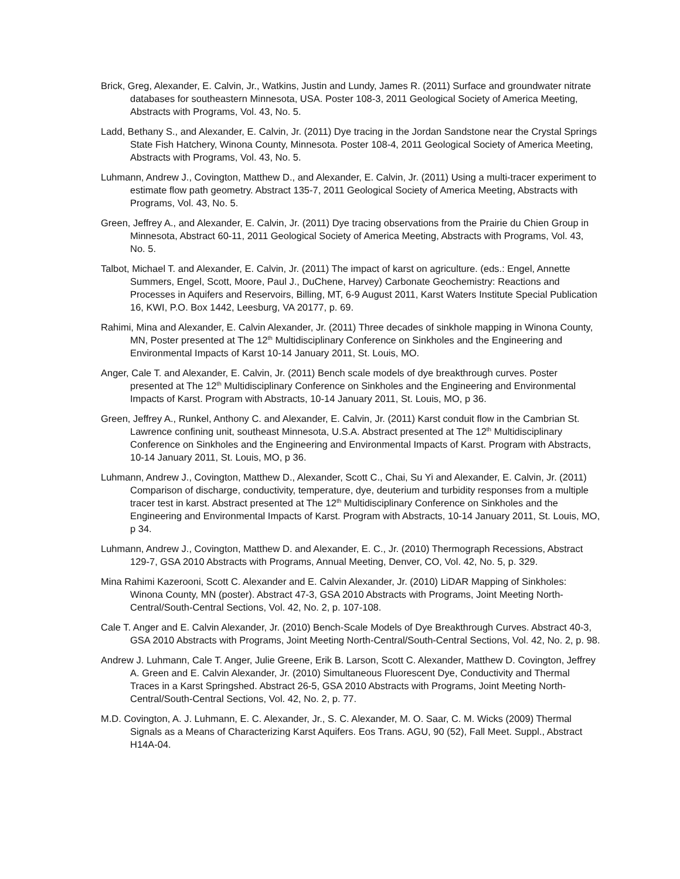Brick, Greg, Alexander, E. Calvin, Jr., Watkins, Justin and Lundy, James R. (2011) Surface and groundwater nitrate databases for southeastern Minnesota, USA. Poster 108-3, 2011 Geological Society of America Meeting, Abstracts with Programs, Vol. 43, No. 5.
Ladd, Bethany S., and Alexander, E. Calvin, Jr. (2011) Dye tracing in the Jordan Sandstone near the Crystal Springs State Fish Hatchery, Winona County, Minnesota. Poster 108-4, 2011 Geological Society of America Meeting, Abstracts with Programs, Vol. 43, No. 5.
Luhmann, Andrew J., Covington, Matthew D., and Alexander, E. Calvin, Jr. (2011) Using a multi-tracer experiment to estimate flow path geometry. Abstract 135-7, 2011 Geological Society of America Meeting, Abstracts with Programs, Vol. 43, No. 5.
Green, Jeffrey A., and Alexander, E. Calvin, Jr. (2011) Dye tracing observations from the Prairie du Chien Group in Minnesota, Abstract 60-11, 2011 Geological Society of America Meeting, Abstracts with Programs, Vol. 43, No. 5.
Talbot, Michael T. and Alexander, E. Calvin, Jr. (2011) The impact of karst on agriculture. (eds.: Engel, Annette Summers, Engel, Scott, Moore, Paul J., DuChene, Harvey) Carbonate Geochemistry: Reactions and Processes in Aquifers and Reservoirs, Billing, MT, 6-9 August 2011, Karst Waters Institute Special Publication 16, KWI, P.O. Box 1442, Leesburg, VA 20177, p. 69.
Rahimi, Mina and Alexander, E. Calvin Alexander, Jr. (2011) Three decades of sinkhole mapping in Winona County, MN, Poster presented at The 12<sup>th</sup> Multidisciplinary Conference on Sinkholes and the Engineering and Environmental Impacts of Karst 10-14 January 2011, St. Louis, MO.
Anger, Cale T. and Alexander, E. Calvin, Jr. (2011) Bench scale models of dye breakthrough curves. Poster presented at The 12<sup>th</sup> Multidisciplinary Conference on Sinkholes and the Engineering and Environmental Impacts of Karst. Program with Abstracts, 10-14 January 2011, St. Louis, MO, p 36.
Green, Jeffrey A., Runkel, Anthony C. and Alexander, E. Calvin, Jr. (2011) Karst conduit flow in the Cambrian St. Lawrence confining unit, southeast Minnesota, U.S.A. Abstract presented at The 12<sup>th</sup> Multidisciplinary Conference on Sinkholes and the Engineering and Environmental Impacts of Karst. Program with Abstracts, 10-14 January 2011, St. Louis, MO, p 36.
Luhmann, Andrew J., Covington, Matthew D., Alexander, Scott C., Chai, Su Yi and Alexander, E. Calvin, Jr. (2011) Comparison of discharge, conductivity, temperature, dye, deuterium and turbidity responses from a multiple tracer test in karst. Abstract presented at The 12<sup>th</sup> Multidisciplinary Conference on Sinkholes and the Engineering and Environmental Impacts of Karst. Program with Abstracts, 10-14 January 2011, St. Louis, MO, p 34.
Luhmann, Andrew J., Covington, Matthew D. and Alexander, E. C., Jr. (2010) Thermograph Recessions, Abstract 129-7, GSA 2010 Abstracts with Programs, Annual Meeting, Denver, CO, Vol. 42, No. 5, p. 329.
Mina Rahimi Kazerooni, Scott C. Alexander and E. Calvin Alexander, Jr. (2010) LiDAR Mapping of Sinkholes: Winona County, MN (poster). Abstract 47-3, GSA 2010 Abstracts with Programs, Joint Meeting North-Central/South-Central Sections, Vol. 42, No. 2, p. 107-108.
Cale T. Anger and E. Calvin Alexander, Jr. (2010) Bench-Scale Models of Dye Breakthrough Curves. Abstract 40-3, GSA 2010 Abstracts with Programs, Joint Meeting North-Central/South-Central Sections, Vol. 42, No. 2, p. 98.
Andrew J. Luhmann, Cale T. Anger, Julie Greene, Erik B. Larson, Scott C. Alexander, Matthew D. Covington, Jeffrey A. Green and E. Calvin Alexander, Jr. (2010) Simultaneous Fluorescent Dye, Conductivity and Thermal Traces in a Karst Springshed. Abstract 26-5, GSA 2010 Abstracts with Programs, Joint Meeting North-Central/South-Central Sections, Vol. 42, No. 2, p. 77.
M.D. Covington, A. J. Luhmann, E. C. Alexander, Jr., S. C. Alexander, M. O. Saar, C. M. Wicks (2009) Thermal Signals as a Means of Characterizing Karst Aquifers. Eos Trans. AGU, 90 (52), Fall Meet. Suppl., Abstract H14A-04.